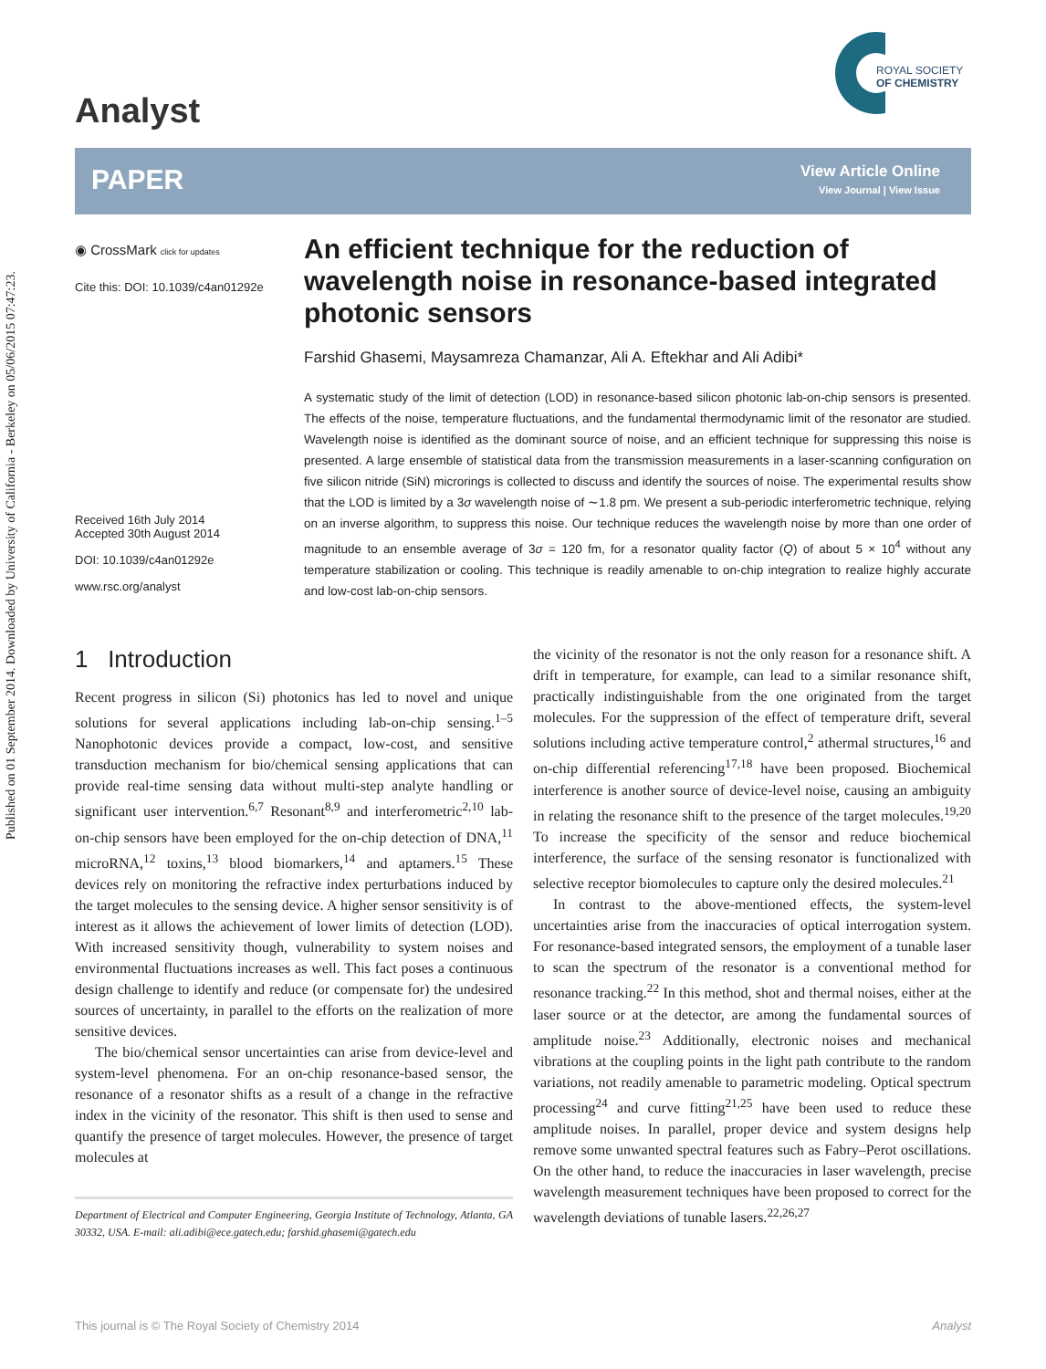Published on 01 September 2014. Downloaded by University of California - Berkeley on 05/06/2015 07:47:23.
Analyst
ROYAL SOCIETY
OF CHEMISTRY
PAPER
View Article Online
View Journal | View Issue
◉ CrossMark click for updates
Cite this: DOI: 10.1039/c4an01292e
Received 16th July 2014
Accepted 30th August 2014
DOI: 10.1039/c4an01292e
www.rsc.org/analyst
An efficient technique for the reduction of wavelength noise in resonance-based integrated photonic sensors
Farshid Ghasemi, Maysamreza Chamanzar, Ali A. Eftekhar and Ali Adibi*
A systematic study of the limit of detection (LOD) in resonance-based silicon photonic lab-on-chip sensors is presented. The effects of the noise, temperature fluctuations, and the fundamental thermodynamic limit of the resonator are studied. Wavelength noise is identified as the dominant source of noise, and an efficient technique for suppressing this noise is presented. A large ensemble of statistical data from the transmission measurements in a laser-scanning configuration on five silicon nitride (SiN) microrings is collected to discuss and identify the sources of noise. The experimental results show that the LOD is limited by a 3σ wavelength noise of ∼1.8 pm. We present a sub-periodic interferometric technique, relying on an inverse algorithm, to suppress this noise. Our technique reduces the wavelength noise by more than one order of magnitude to an ensemble average of 3σ = 120 fm, for a resonator quality factor (Q) of about 5 × 10<sup>4</sup> without any temperature stabilization or cooling. This technique is readily amenable to on-chip integration to realize highly accurate and low-cost lab-on-chip sensors.
1 Introduction
Recent progress in silicon (Si) photonics has led to novel and unique solutions for several applications including lab-on-chip sensing.<sup>1–5</sup> Nanophotonic devices provide a compact, low-cost, and sensitive transduction mechanism for bio/chemical sensing applications that can provide real-time sensing data without multi-step analyte handling or significant user intervention.<sup>6,7</sup> Resonant<sup>8,9</sup> and interferometric<sup>2,10</sup> lab-on-chip sensors have been employed for the on-chip detection of DNA,<sup>11</sup> microRNA,<sup>12</sup> toxins,<sup>13</sup> blood biomarkers,<sup>14</sup> and aptamers.<sup>15</sup> These devices rely on monitoring the refractive index perturbations induced by the target molecules to the sensing device. A higher sensor sensitivity is of interest as it allows the achievement of lower limits of detection (LOD). With increased sensitivity though, vulnerability to system noises and environmental fluctuations increases as well. This fact poses a continuous design challenge to identify and reduce (or compensate for) the undesired sources of uncertainty, in parallel to the efforts on the realization of more sensitive devices.
The bio/chemical sensor uncertainties can arise from device-level and system-level phenomena. For an on-chip resonance-based sensor, the resonance of a resonator shifts as a result of a change in the refractive index in the vicinity of the resonator. This shift is then used to sense and quantify the presence of target molecules. However, the presence of target molecules at
Department of Electrical and Computer Engineering, Georgia Institute of Technology, Atlanta, GA 30332, USA. E-mail: ali.adibi@ece.gatech.edu; farshid.ghasemi@gatech.edu
the vicinity of the resonator is not the only reason for a resonance shift. A drift in temperature, for example, can lead to a similar resonance shift, practically indistinguishable from the one originated from the target molecules. For the suppression of the effect of temperature drift, several solutions including active temperature control,<sup>2</sup> athermal structures,<sup>16</sup> and on-chip differential referencing<sup>17,18</sup> have been proposed. Biochemical interference is another source of device-level noise, causing an ambiguity in relating the resonance shift to the presence of the target molecules.<sup>19,20</sup> To increase the specificity of the sensor and reduce biochemical interference, the surface of the sensing resonator is functionalized with selective receptor biomolecules to capture only the desired molecules.<sup>21</sup>
In contrast to the above-mentioned effects, the system-level uncertainties arise from the inaccuracies of optical interrogation system. For resonance-based integrated sensors, the employment of a tunable laser to scan the spectrum of the resonator is a conventional method for resonance tracking.<sup>22</sup> In this method, shot and thermal noises, either at the laser source or at the detector, are among the fundamental sources of amplitude noise.<sup>23</sup> Additionally, electronic noises and mechanical vibrations at the coupling points in the light path contribute to the random variations, not readily amenable to parametric modeling. Optical spectrum processing<sup>24</sup> and curve fitting<sup>21,25</sup> have been used to reduce these amplitude noises. In parallel, proper device and system designs help remove some unwanted spectral features such as Fabry–Perot oscillations. On the other hand, to reduce the inaccuracies in laser wavelength, precise wavelength measurement techniques have been proposed to correct for the wavelength deviations of tunable lasers.<sup>22,26,27</sup>
This journal is © The Royal Society of Chemistry 2014 Analyst